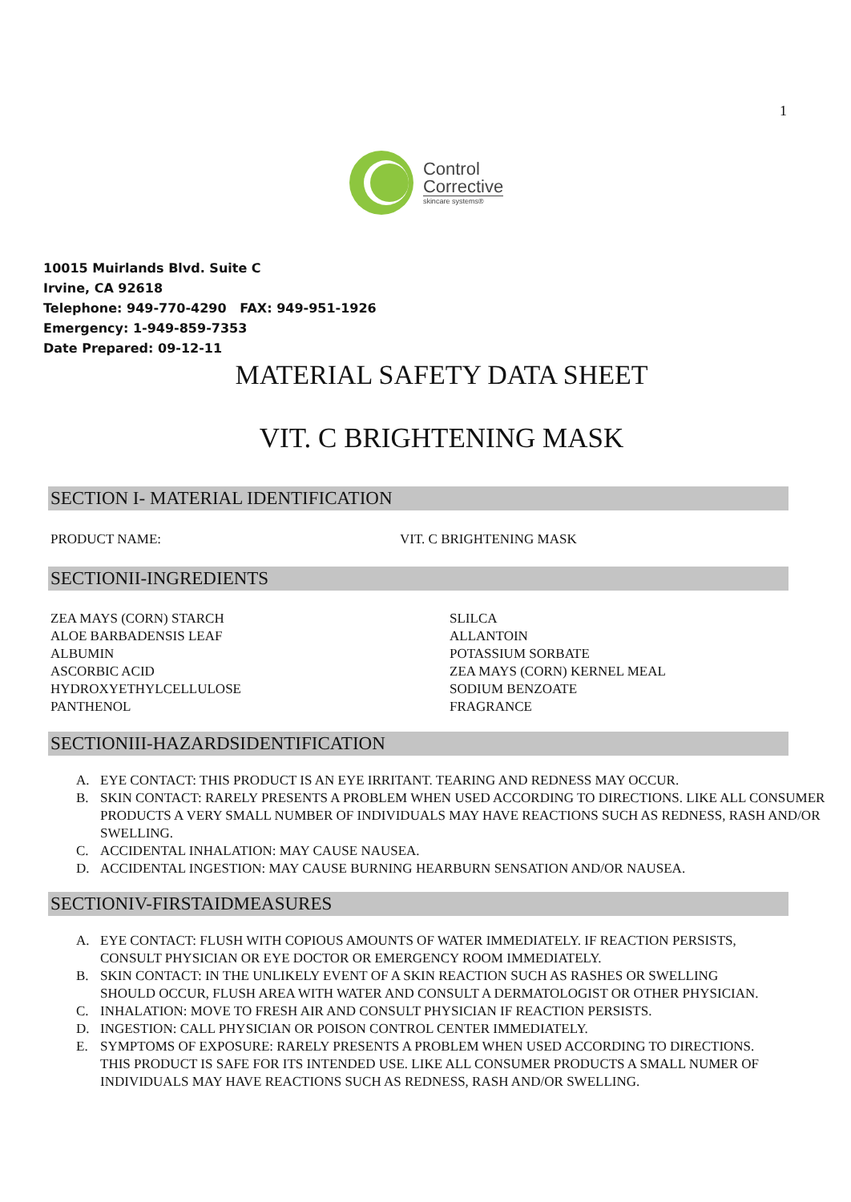1
Control
Corrective
skincare systems®
10015 Muirlands Blvd. Suite C
Irvine, CA 92618
Telephone: 949-770-4290 FAX: 949-951-1926
Emergency: 1-949-859-7353
Date Prepared: 09-12-11
MATERIAL SAFETY DATA SHEET
VIT. C BRIGHTENING MASK
SECTION I- MATERIAL IDENTIFICATION
PRODUCT NAME: VIT. C BRIGHTENING MASK
SECTIONII-INGREDIENTS
ZEA MAYS (CORN) STARCH
ALOE BARBADENSIS LEAF
ALBUMIN
ASCORBIC ACID
HYDROXYETHYLCELLULOSE
PANTHENOL
SLILCA
ALLANTOIN
POTASSIUM SORBATE
ZEA MAYS (CORN) KERNEL MEAL
SODIUM BENZOATE
FRAGRANCE
SECTIONIII-HAZARDSIDENTIFICATION
A. EYE CONTACT: THIS PRODUCT IS AN EYE IRRITANT. TEARING AND REDNESS MAY OCCUR.
B. SKIN CONTACT: RARELY PRESENTS A PROBLEM WHEN USED ACCORDING TO DIRECTIONS. LIKE ALL CONSUMER PRODUCTS A VERY SMALL NUMBER OF INDIVIDUALS MAY HAVE REACTIONS SUCH AS REDNESS, RASH AND/OR SWELLING.
C. ACCIDENTAL INHALATION: MAY CAUSE NAUSEA.
D. ACCIDENTAL INGESTION: MAY CAUSE BURNING HEARBURN SENSATION AND/OR NAUSEA.
SECTIONIV-FIRSTAIDMEASURES
A. EYE CONTACT: FLUSH WITH COPIOUS AMOUNTS OF WATER IMMEDIATELY. IF REACTION PERSISTS, CONSULT PHYSICIAN OR EYE DOCTOR OR EMERGENCY ROOM IMMEDIATELY.
B. SKIN CONTACT: IN THE UNLIKELY EVENT OF A SKIN REACTION SUCH AS RASHES OR SWELLING SHOULD OCCUR, FLUSH AREA WITH WATER AND CONSULT A DERMATOLOGIST OR OTHER PHYSICIAN.
C. INHALATION: MOVE TO FRESH AIR AND CONSULT PHYSICIAN IF REACTION PERSISTS.
D. INGESTION: CALL PHYSICIAN OR POISON CONTROL CENTER IMMEDIATELY.
E. SYMPTOMS OF EXPOSURE: RARELY PRESENTS A PROBLEM WHEN USED ACCORDING TO DIRECTIONS. THIS PRODUCT IS SAFE FOR ITS INTENDED USE. LIKE ALL CONSUMER PRODUCTS A SMALL NUMER OF INDIVIDUALS MAY HAVE REACTIONS SUCH AS REDNESS, RASH AND/OR SWELLING.